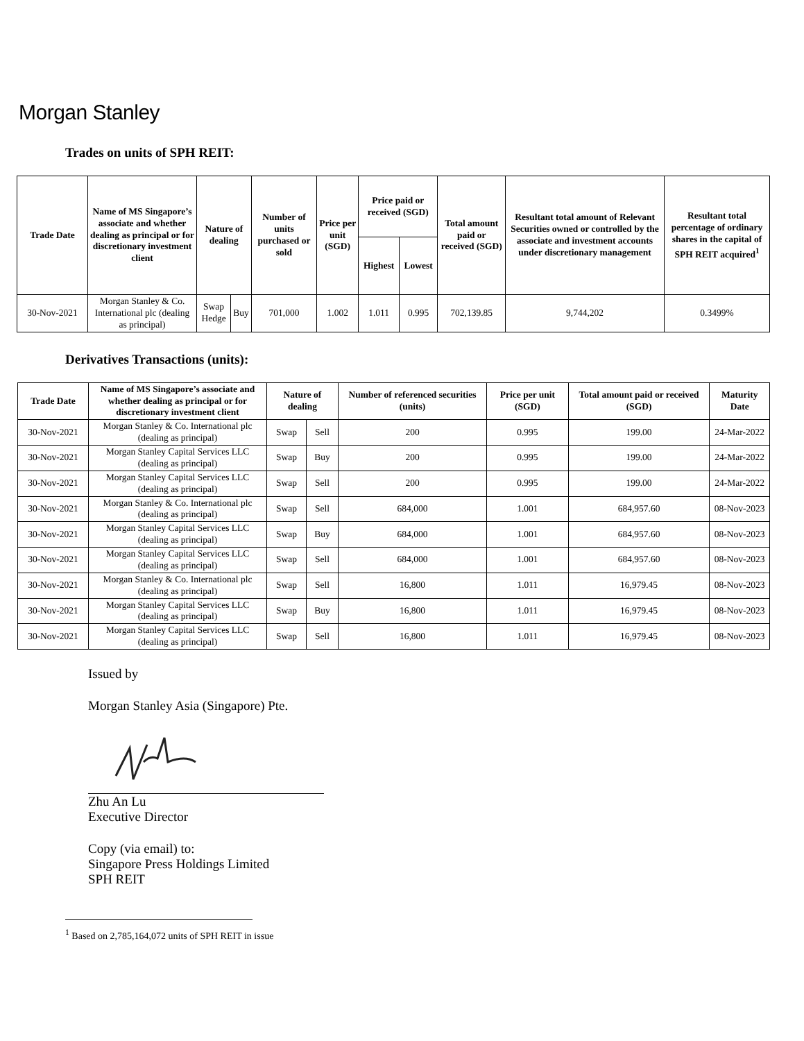Morgan Stanley
Trades on units of SPH REIT:
| Trade Date | Name of MS Singapore’s associate and whether dealing as principal or for discretionary investment client | Nature of dealing | | Number of units purchased or sold | Price per unit (SGD) | Price paid or received (SGD) | | Total amount paid or received (SGD) | Resultant total amount of Relevant Securities owned or controlled by the associate and investment accounts under discretionary management | Resultant total percentage of ordinary shares in the capital of SPH REIT acquired<sup>1</sup> |
| --- | --- | --- | --- | --- | --- | --- | --- | --- | --- | --- |
| | | | | | | Highest | Lowest | | | |
| 30-Nov-2021 | Morgan Stanley & Co. International plc (dealing as principal) | Swap Hedge | Buy | 701,000 | 1.002 | 1.011 | 0.995 | 702,139.85 | 9,744,202 | 0.3499% |
Derivatives Transactions (units):
| Trade Date | Name of MS Singapore’s associate and whether dealing as principal or for discretionary investment client | Nature of dealing | | Number of referenced securities (units) | Price per unit (SGD) | Total amount paid or received (SGD) | Maturity Date |
| --- | --- | --- | --- | --- | --- | --- | --- |
| 30-Nov-2021 | Morgan Stanley & Co. International plc (dealing as principal) | Swap | Sell | 200 | 0.995 | 199.00 | 24-Mar-2022 |
| 30-Nov-2021 | Morgan Stanley Capital Services LLC (dealing as principal) | Swap | Buy | 200 | 0.995 | 199.00 | 24-Mar-2022 |
| 30-Nov-2021 | Morgan Stanley Capital Services LLC (dealing as principal) | Swap | Sell | 200 | 0.995 | 199.00 | 24-Mar-2022 |
| 30-Nov-2021 | Morgan Stanley & Co. International plc (dealing as principal) | Swap | Sell | 684,000 | 1.001 | 684,957.60 | 08-Nov-2023 |
| 30-Nov-2021 | Morgan Stanley Capital Services LLC (dealing as principal) | Swap | Buy | 684,000 | 1.001 | 684,957.60 | 08-Nov-2023 |
| 30-Nov-2021 | Morgan Stanley Capital Services LLC (dealing as principal) | Swap | Sell | 684,000 | 1.001 | 684,957.60 | 08-Nov-2023 |
| 30-Nov-2021 | Morgan Stanley & Co. International plc (dealing as principal) | Swap | Sell | 16,800 | 1.011 | 16,979.45 | 08-Nov-2023 |
| 30-Nov-2021 | Morgan Stanley Capital Services LLC (dealing as principal) | Swap | Buy | 16,800 | 1.011 | 16,979.45 | 08-Nov-2023 |
| 30-Nov-2021 | Morgan Stanley Capital Services LLC (dealing as principal) | Swap | Sell | 16,800 | 1.011 | 16,979.45 | 08-Nov-2023 |
Issued by
Morgan Stanley Asia (Singapore) Pte.
Zhu An Lu
Executive Director
Copy (via email) to:
Singapore Press Holdings Limited
SPH REIT
<sup>1</sup> Based on 2,785,164,072 units of SPH REIT in issue